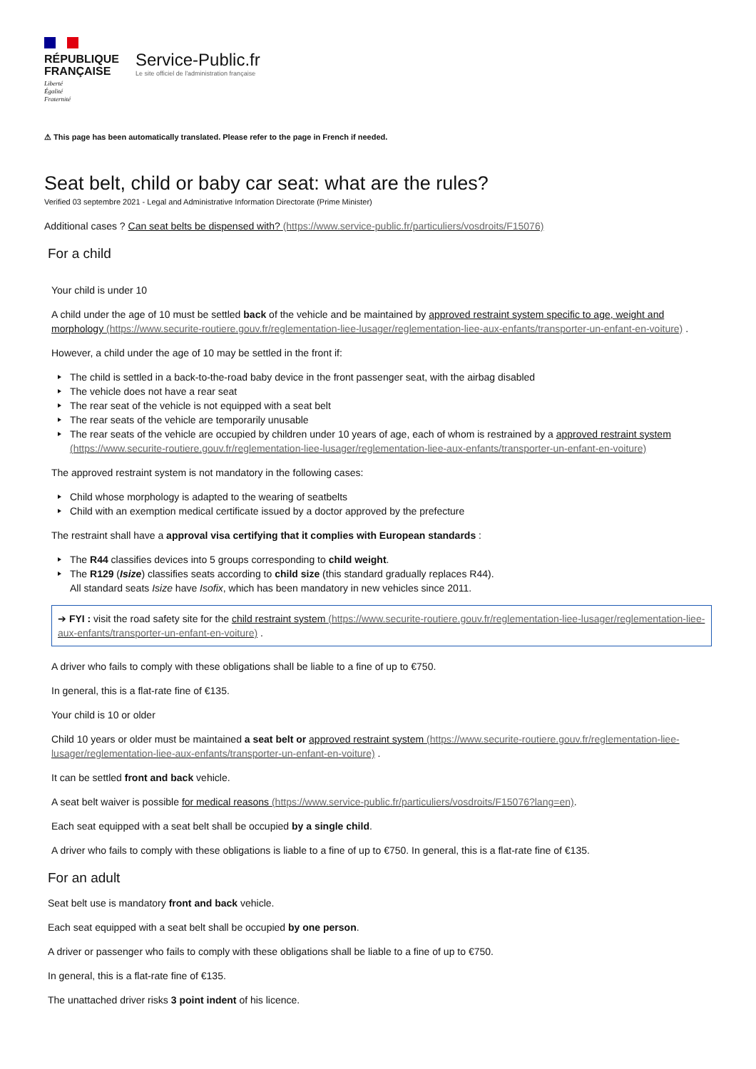RÉPUBLIQUE
FRANÇAISE
Liberté
Égalité
Fraternité
Service-Public.fr
Le site officiel de l'administration française
⚠ This page has been automatically translated. Please refer to the page in French if needed.
Seat belt, child or baby car seat: what are the rules?
Verified 03 septembre 2021 - Legal and Administrative Information Directorate (Prime Minister)
Additional cases ? Can seat belts be dispensed with? (https://www.service-public.fr/particuliers/vosdroits/F15076)
For a child
Your child is under 10
A child under the age of 10 must be settled back of the vehicle and be maintained by approved restraint system specific to age, weight and morphology (https://www.securite-routiere.gouv.fr/reglementation-liee-lusager/reglementation-liee-aux-enfants/transporter-un-enfant-en-voiture) .
However, a child under the age of 10 may be settled in the front if:
The child is settled in a back-to-the-road baby device in the front passenger seat, with the airbag disabled
The vehicle does not have a rear seat
The rear seat of the vehicle is not equipped with a seat belt
The rear seats of the vehicle are temporarily unusable
The rear seats of the vehicle are occupied by children under 10 years of age, each of whom is restrained by a approved restraint system (https://www.securite-routiere.gouv.fr/reglementation-liee-lusager/reglementation-liee-aux-enfants/transporter-un-enfant-en-voiture)
The approved restraint system is not mandatory in the following cases:
Child whose morphology is adapted to the wearing of seatbelts
Child with an exemption medical certificate issued by a doctor approved by the prefecture
The restraint shall have a approval visa certifying that it complies with European standards :
The R44 classifies devices into 5 groups corresponding to child weight.
The R129 (Isize) classifies seats according to child size (this standard gradually replaces R44).
All standard seats Isize have Isofix, which has been mandatory in new vehicles since 2011.
➔ FYI : visit the road safety site for the child restraint system (https://www.securite-routiere.gouv.fr/reglementation-liee-lusager/reglementation-liee-aux-enfants/transporter-un-enfant-en-voiture) .
A driver who fails to comply with these obligations shall be liable to a fine of up to €750.
In general, this is a flat-rate fine of €135.
Your child is 10 or older
Child 10 years or older must be maintained a seat belt or approved restraint system (https://www.securite-routiere.gouv.fr/reglementation-liee-lusager/reglementation-liee-aux-enfants/transporter-un-enfant-en-voiture) .
It can be settled front and back vehicle.
A seat belt waiver is possible for medical reasons (https://www.service-public.fr/particuliers/vosdroits/F15076?lang=en).
Each seat equipped with a seat belt shall be occupied by a single child.
A driver who fails to comply with these obligations is liable to a fine of up to €750. In general, this is a flat-rate fine of €135.
For an adult
Seat belt use is mandatory front and back vehicle.
Each seat equipped with a seat belt shall be occupied by one person.
A driver or passenger who fails to comply with these obligations shall be liable to a fine of up to €750.
In general, this is a flat-rate fine of €135.
The unattached driver risks 3 point indent of his licence.